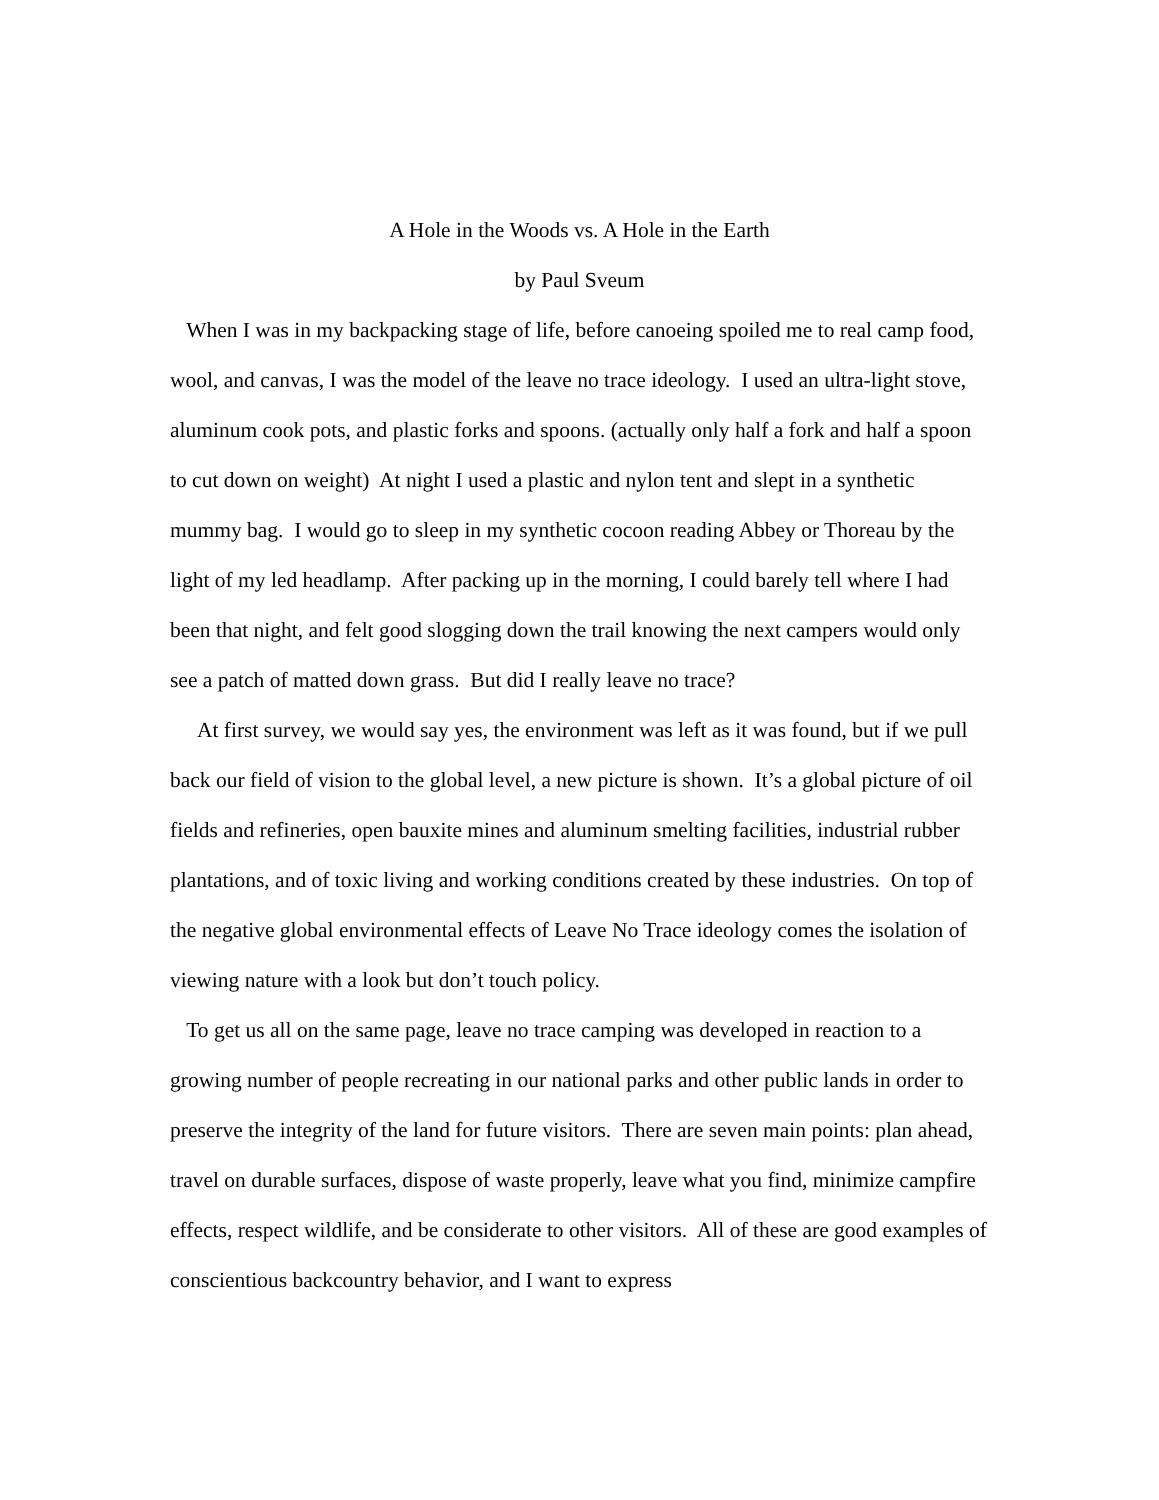A Hole in the Woods vs. A Hole in the Earth
by Paul Sveum
When I was in my backpacking stage of life, before canoeing spoiled me to real camp food, wool, and canvas, I was the model of the leave no trace ideology. I used an ultra-light stove, aluminum cook pots, and plastic forks and spoons. (actually only half a fork and half a spoon to cut down on weight) At night I used a plastic and nylon tent and slept in a synthetic mummy bag. I would go to sleep in my synthetic cocoon reading Abbey or Thoreau by the light of my led headlamp. After packing up in the morning, I could barely tell where I had been that night, and felt good slogging down the trail knowing the next campers would only see a patch of matted down grass. But did I really leave no trace?
At first survey, we would say yes, the environment was left as it was found, but if we pull back our field of vision to the global level, a new picture is shown. It’s a global picture of oil fields and refineries, open bauxite mines and aluminum smelting facilities, industrial rubber plantations, and of toxic living and working conditions created by these industries. On top of the negative global environmental effects of Leave No Trace ideology comes the isolation of viewing nature with a look but don’t touch policy.
To get us all on the same page, leave no trace camping was developed in reaction to a growing number of people recreating in our national parks and other public lands in order to preserve the integrity of the land for future visitors. There are seven main points: plan ahead, travel on durable surfaces, dispose of waste properly, leave what you find, minimize campfire effects, respect wildlife, and be considerate to other visitors. All of these are good examples of conscientious backcountry behavior, and I want to express